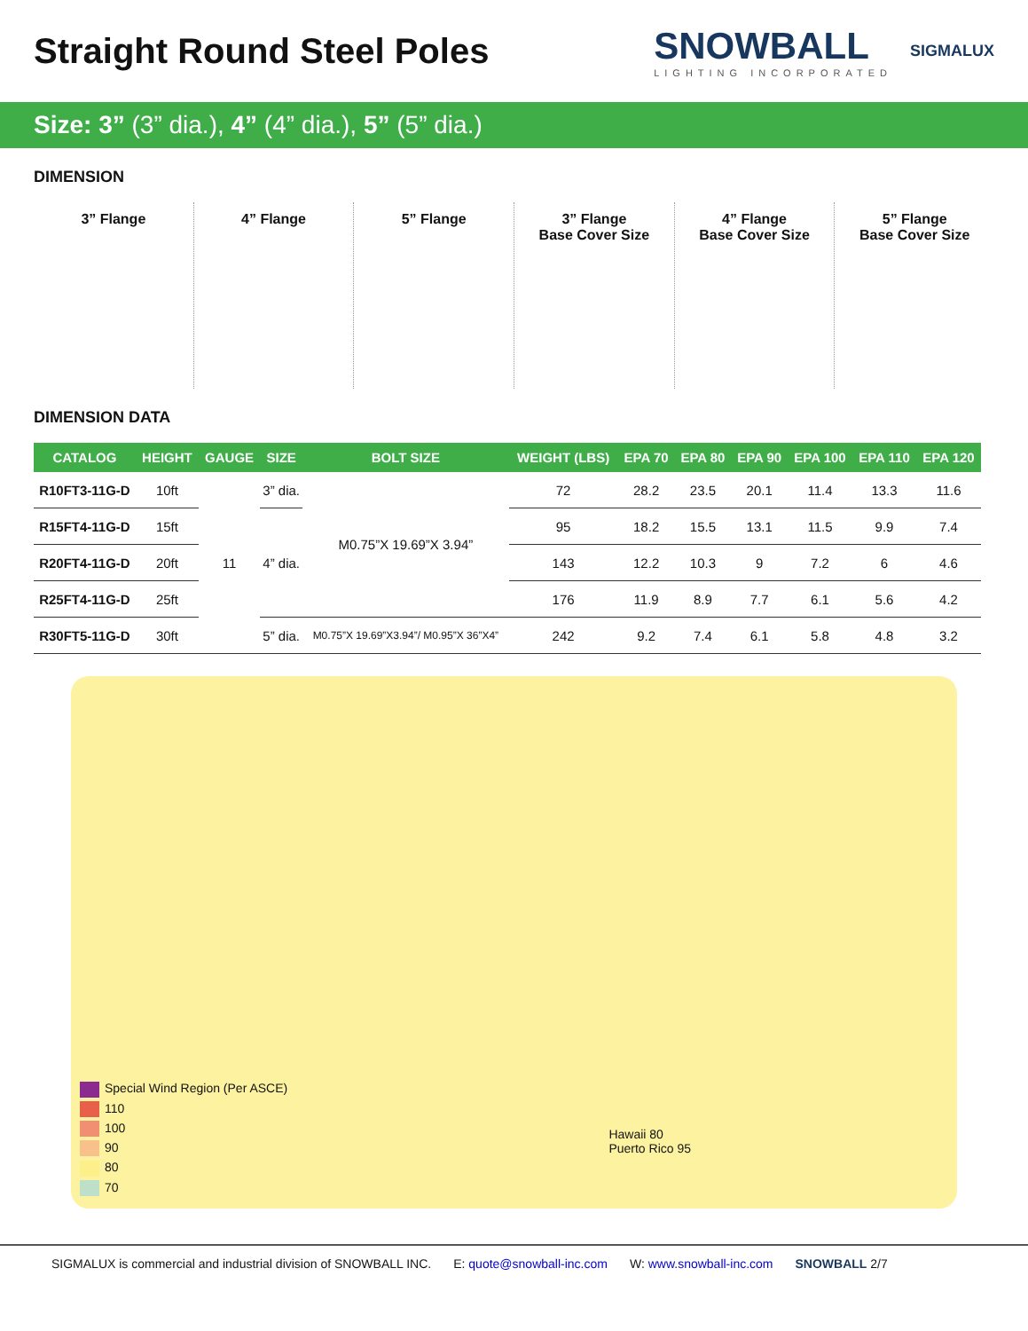Straight Round Steel Poles
SNOWBALL
LIGHTING INCORPORATED
SIGMALUX
Size: 3” (3” dia.), 4” (4” dia.), 5” (5” dia.)
DIMENSION
3” Flange 4” Flange 5” Flange 3” Flange
Base Cover Size
4” Flange
Base Cover Size
5” Flange
Base Cover Size
DIMENSION DATA
| CATALOG | HEIGHT | GAUGE | SIZE | BOLT SIZE | WEIGHT (LBS) | EPA 70 | EPA 80 | EPA 90 | EPA 100 | EPA 110 | EPA 120 |
| --- | --- | --- | --- | --- | --- | --- | --- | --- | --- | --- | --- |
| R10FT3-11G-D | 10ft | 11 | 3” dia. | M0.75”X 19.69”X 3.94” | 72 | 28.2 | 23.5 | 20.1 | 11.4 | 13.3 | 11.6 |
| R15FT4-11G-D | 15ft | | 4” dia. | | 95 | 18.2 | 15.5 | 13.1 | 11.5 | 9.9 | 7.4 |
| R20FT4-11G-D | 20ft | | | | 143 | 12.2 | 10.3 | 9 | 7.2 | 6 | 4.6 |
| R25FT4-11G-D | 25ft | | | | 176 | 11.9 | 8.9 | 7.7 | 6.1 | 5.6 | 4.2 |
| R30FT5-11G-D | 30ft | | 5” dia. | M0.75”X 19.69”X3.94”/ M0.95”X 36”X4” | 242 | 9.2 | 7.4 | 6.1 | 5.8 | 4.8 | 3.2 |
Special Wind Region (Per ASCE)
110
100
90
80
70
Hawaii 80
Puerto Rico 95
SIGMALUX is commercial and industrial division of SNOWBALL INC. E: quote@snowball-inc.com W: www.snowball-inc.com SNOWBALL 2/7